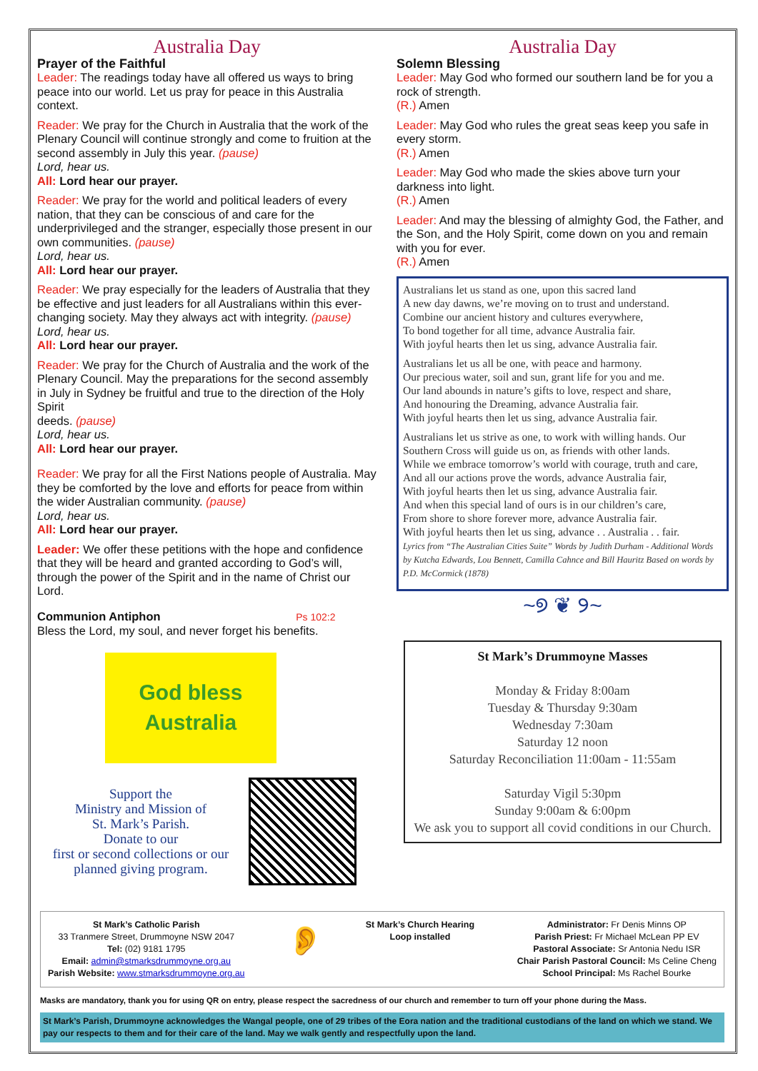Australia Day
Prayer of the Faithful
Leader: The readings today have all offered us ways to bring peace into our world. Let us pray for peace in this Australia context.
Reader: We pray for the Church in Australia that the work of the Plenary Council will continue strongly and come to fruition at the second assembly in July this year. (pause)
Lord, hear us.
All: Lord hear our prayer.
Reader: We pray for the world and political leaders of every nation, that they can be conscious of and care for the underprivileged and the stranger, especially those present in our own communities. (pause)
Lord, hear us.
All: Lord hear our prayer.
Reader: We pray especially for the leaders of Australia that they be effective and just leaders for all Australians within this ever-changing society. May they always act with integrity. (pause)
Lord, hear us.
All: Lord hear our prayer.
Reader: We pray for the Church of Australia and the work of the Plenary Council. May the preparations for the second assembly in July in Sydney be fruitful and true to the direction of the Holy Spirit
deeds. (pause)
Lord, hear us.
All: Lord hear our prayer.
Reader: We pray for all the First Nations people of Australia. May they be comforted by the love and efforts for peace from within the wider Australian community. (pause)
Lord, hear us.
All: Lord hear our prayer.
Leader: We offer these petitions with the hope and confidence that they will be heard and granted according to God’s will, through the power of the Spirit and in the name of Christ our Lord.
Communion Antiphon Ps 102:2
Bless the Lord, my soul, and never forget his benefits.
God bless
Australia
Support the
Ministry and Mission of
St. Mark’s Parish.
Donate to our
first or second collections or our
planned giving program.
Australia Day
Solemn Blessing
Leader: May God who formed our southern land be for you a rock of strength.
(R.) Amen
Leader: May God who rules the great seas keep you safe in every storm.
(R.) Amen
Leader: May God who made the skies above turn your darkness into light.
(R.) Amen
Leader: And may the blessing of almighty God, the Father, and the Son, and the Holy Spirit, come down on you and remain with you for ever.
(R.) Amen
Australians let us stand as one, upon this sacred land
A new day dawns, we’re moving on to trust and understand.
Combine our ancient history and cultures everywhere,
To bond together for all time, advance Australia fair.
With joyful hearts then let us sing, advance Australia fair.
Australians let us all be one, with peace and harmony.
Our precious water, soil and sun, grant life for you and me.
Our land abounds in nature’s gifts to love, respect and share,
And honouring the Dreaming, advance Australia fair.
With joyful hearts then let us sing, advance Australia fair.
Australians let us strive as one, to work with willing hands. Our Southern Cross will guide us on, as friends with other lands.
While we embrace tomorrow’s world with courage, truth and care,
And all our actions prove the words, advance Australia fair,
With joyful hearts then let us sing, advance Australia fair.
And when this special land of ours is in our children’s care,
From shore to shore forever more, advance Australia fair.
With joyful hearts then let us sing, advance . . Australia . . fair.
Lyrics from “The Australian Cities Suite” Words by Judith Durham - Additional Words by Kutcha Edwards, Lou Bennett, Camilla Cahnce and Bill Hauritz Based on words by P.D. McCormick (1878)
~୭ ❦ ୨~
St Mark’s Drummoyne Masses
Monday & Friday 8:00am
Tuesday & Thursday 9:30am
Wednesday 7:30am
Saturday 12 noon
Saturday Reconciliation 11:00am - 11:55am
Saturday Vigil 5:30pm
Sunday 9:00am & 6:00pm
We ask you to support all covid conditions in our Church.
St Mark’s Catholic Parish
33 Tranmere Street, Drummoyne NSW 2047
Tel: (02) 9181 1795
Email: admin@stmarksdrummoyne.org.au
Parish Website: www.stmarksdrummoyne.org.au
👂
St Mark’s Church Hearing
Loop installed
Administrator: Fr Denis Minns OP
Parish Priest: Fr Michael McLean PP EV
Pastoral Associate: Sr Antonia Nedu ISR
Chair Parish Pastoral Council: Ms Celine Cheng
School Principal: Ms Rachel Bourke
Masks are mandatory, thank you for using QR on entry, please respect the sacredness of our church and remember to turn off your phone during the Mass.
St Mark’s Parish, Drummoyne acknowledges the Wangal people, one of 29 tribes of the Eora nation and the traditional custodians of the land on which we stand. We pay our respects to them and for their care of the land. May we walk gently and respectfully upon the land.